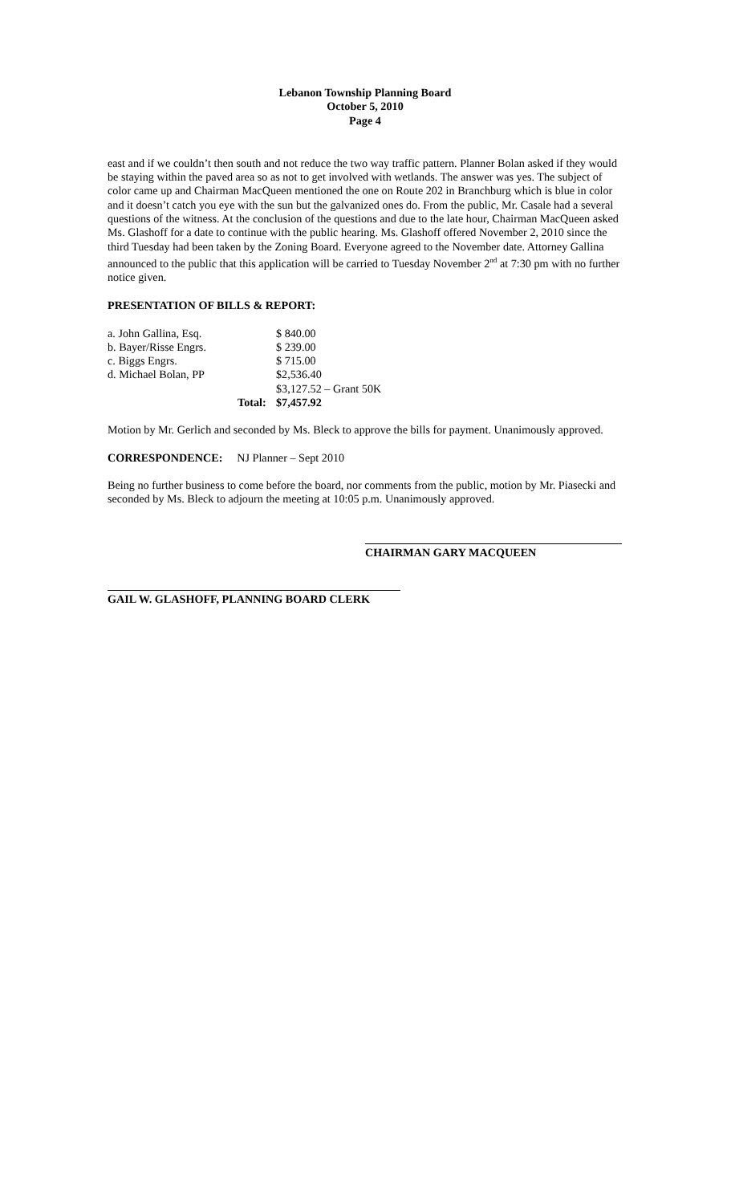Lebanon Township Planning Board
October 5, 2010
Page 4
east and if we couldn’t then south and not reduce the two way traffic pattern. Planner Bolan asked if they would be staying within the paved area so as not to get involved with wetlands. The answer was yes. The subject of color came up and Chairman MacQueen mentioned the one on Route 202 in Branchburg which is blue in color and it doesn’t catch you eye with the sun but the galvanized ones do. From the public, Mr. Casale had a several questions of the witness. At the conclusion of the questions and due to the late hour, Chairman MacQueen asked Ms. Glashoff for a date to continue with the public hearing. Ms. Glashoff offered November 2, 2010 since the third Tuesday had been taken by the Zoning Board. Everyone agreed to the November date. Attorney Gallina announced to the public that this application will be carried to Tuesday November 2<sup>nd</sup> at 7:30 pm with no further notice given.
PRESENTATION OF BILLS & REPORT:
| a. John Gallina, Esq. | | $ 840.00 |
| b. Bayer/Risse Engrs. | | $ 239.00 |
| c. Biggs Engrs. | | $ 715.00 |
| d. Michael Bolan, PP | | $2,536.40 |
| | | $3,127.52 – Grant 50K |
| | Total: | $7,457.92 |
Motion by Mr. Gerlich and seconded by Ms. Bleck to approve the bills for payment. Unanimously approved.
CORRESPONDENCE: NJ Planner – Sept 2010
Being no further business to come before the board, nor comments from the public, motion by Mr. Piasecki and seconded by Ms. Bleck to adjourn the meeting at 10:05 p.m. Unanimously approved.
CHAIRMAN GARY MACQUEEN
GAIL W. GLASHOFF, PLANNING BOARD CLERK